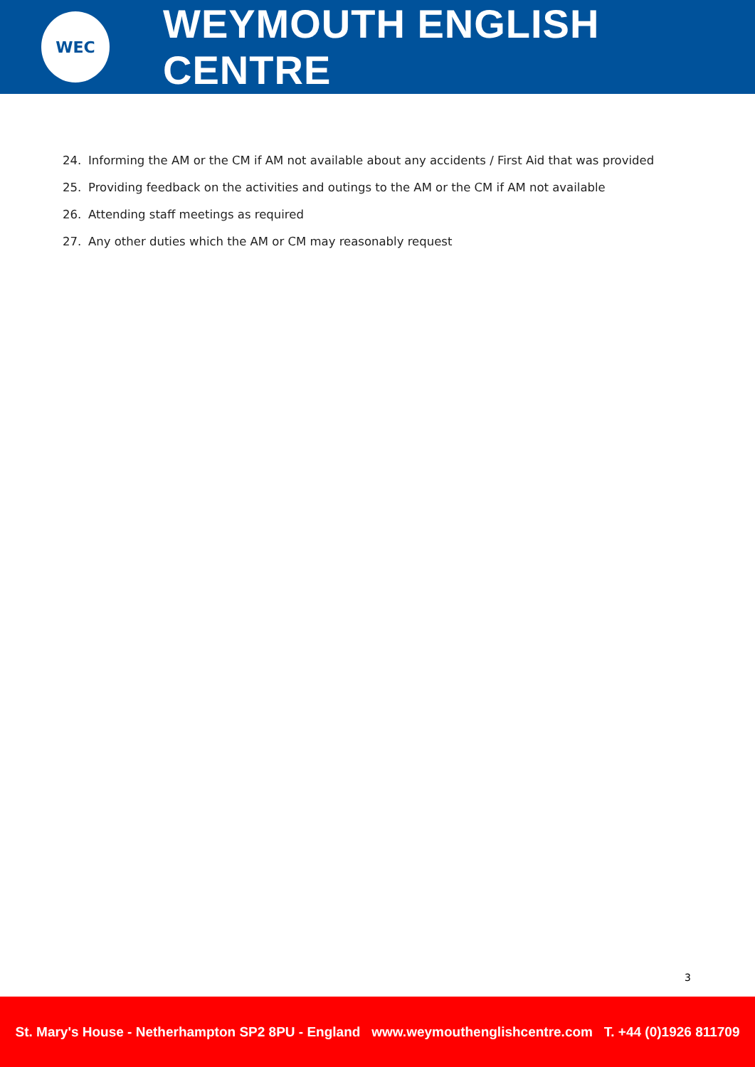WEC
WEYMOUTH ENGLISH CENTRE
24. Informing the AM or the CM if AM not available about any accidents / First Aid that was provided
25. Providing feedback on the activities and outings to the AM or the CM if AM not available
26. Attending staff meetings as required
27. Any other duties which the AM or CM may reasonably request
3
St. Mary's House - Netherhampton SP2 8PU - England www.weymouthenglishcentre.com T. +44 (0)1926 811709